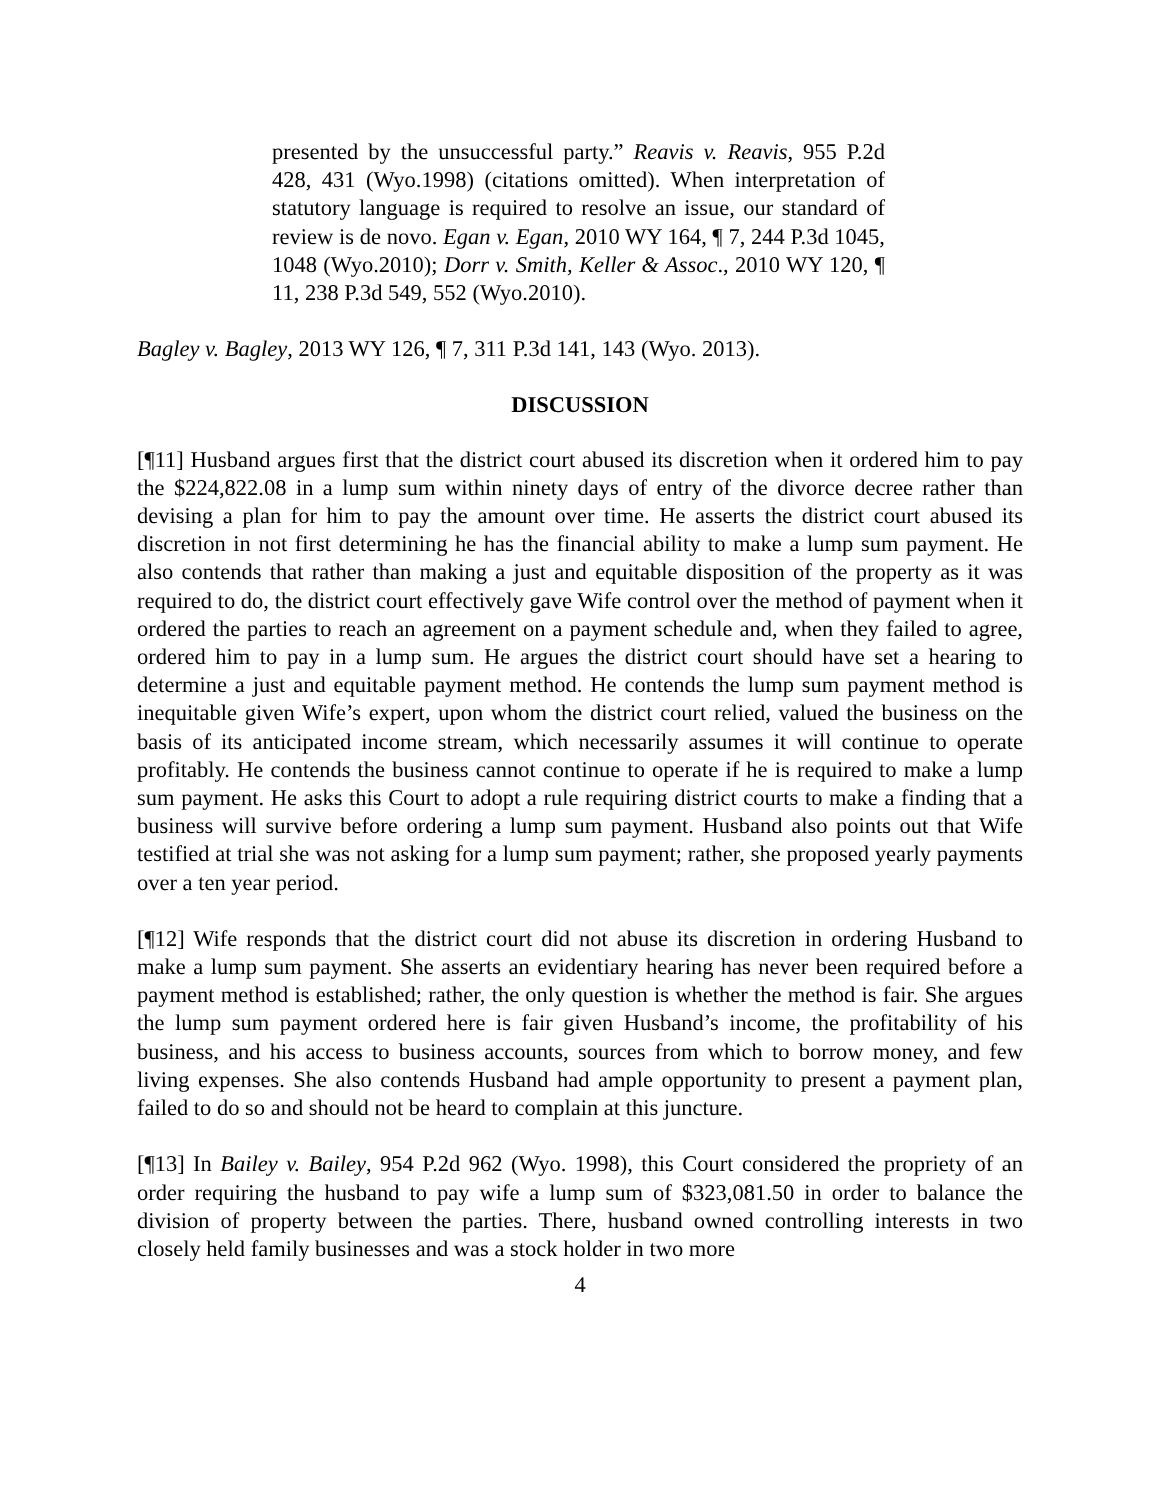presented by the unsuccessful party.” Reavis v. Reavis, 955 P.2d 428, 431 (Wyo.1998) (citations omitted). When interpretation of statutory language is required to resolve an issue, our standard of review is de novo. Egan v. Egan, 2010 WY 164, ¶ 7, 244 P.3d 1045, 1048 (Wyo.2010); Dorr v. Smith, Keller & Assoc., 2010 WY 120, ¶ 11, 238 P.3d 549, 552 (Wyo.2010).
Bagley v. Bagley, 2013 WY 126, ¶ 7, 311 P.3d 141, 143 (Wyo. 2013).
DISCUSSION
[¶11] Husband argues first that the district court abused its discretion when it ordered him to pay the $224,822.08 in a lump sum within ninety days of entry of the divorce decree rather than devising a plan for him to pay the amount over time. He asserts the district court abused its discretion in not first determining he has the financial ability to make a lump sum payment. He also contends that rather than making a just and equitable disposition of the property as it was required to do, the district court effectively gave Wife control over the method of payment when it ordered the parties to reach an agreement on a payment schedule and, when they failed to agree, ordered him to pay in a lump sum. He argues the district court should have set a hearing to determine a just and equitable payment method. He contends the lump sum payment method is inequitable given Wife’s expert, upon whom the district court relied, valued the business on the basis of its anticipated income stream, which necessarily assumes it will continue to operate profitably. He contends the business cannot continue to operate if he is required to make a lump sum payment. He asks this Court to adopt a rule requiring district courts to make a finding that a business will survive before ordering a lump sum payment. Husband also points out that Wife testified at trial she was not asking for a lump sum payment; rather, she proposed yearly payments over a ten year period.
[¶12] Wife responds that the district court did not abuse its discretion in ordering Husband to make a lump sum payment. She asserts an evidentiary hearing has never been required before a payment method is established; rather, the only question is whether the method is fair. She argues the lump sum payment ordered here is fair given Husband’s income, the profitability of his business, and his access to business accounts, sources from which to borrow money, and few living expenses. She also contends Husband had ample opportunity to present a payment plan, failed to do so and should not be heard to complain at this juncture.
[¶13] In Bailey v. Bailey, 954 P.2d 962 (Wyo. 1998), this Court considered the propriety of an order requiring the husband to pay wife a lump sum of $323,081.50 in order to balance the division of property between the parties. There, husband owned controlling interests in two closely held family businesses and was a stock holder in two more
4